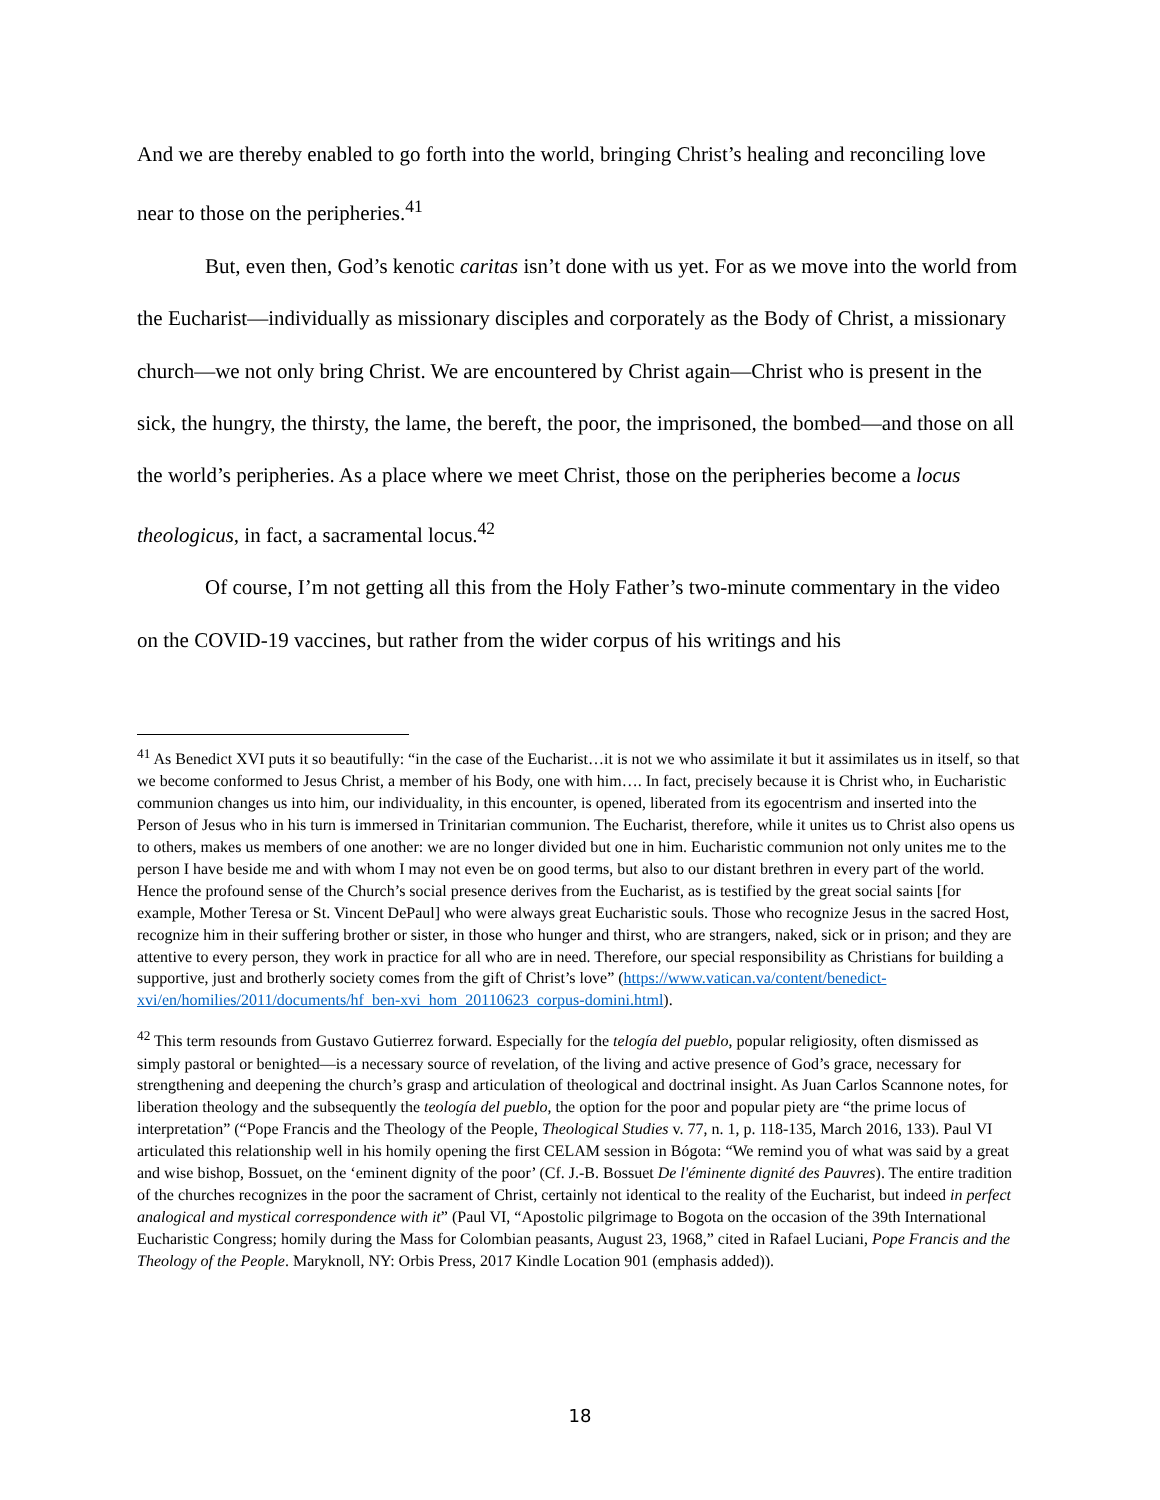And we are thereby enabled to go forth into the world, bringing Christ’s healing and reconciling love near to those on the peripheries.<sup>41</sup>
But, even then, God’s kenotic caritas isn’t done with us yet. For as we move into the world from the Eucharist—individually as missionary disciples and corporately as the Body of Christ, a missionary church—we not only bring Christ. We are encountered by Christ again—Christ who is present in the sick, the hungry, the thirsty, the lame, the bereft, the poor, the imprisoned, the bombed—and those on all the world’s peripheries. As a place where we meet Christ, those on the peripheries become a locus theologicus, in fact, a sacramental locus.<sup>42</sup>
Of course, I’m not getting all this from the Holy Father’s two-minute commentary in the video on the COVID-19 vaccines, but rather from the wider corpus of his writings and his
<sup>41</sup> As Benedict XVI puts it so beautifully: “in the case of the Eucharist…it is not we who assimilate it but it assimilates us in itself, so that we become conformed to Jesus Christ, a member of his Body, one with him…. In fact, precisely because it is Christ who, in Eucharistic communion changes us into him, our individuality, in this encounter, is opened, liberated from its egocentrism and inserted into the Person of Jesus who in his turn is immersed in Trinitarian communion. The Eucharist, therefore, while it unites us to Christ also opens us to others, makes us members of one another: we are no longer divided but one in him. Eucharistic communion not only unites me to the person I have beside me and with whom I may not even be on good terms, but also to our distant brethren in every part of the world. Hence the profound sense of the Church’s social presence derives from the Eucharist, as is testified by the great social saints [for example, Mother Teresa or St. Vincent DePaul] who were always great Eucharistic souls. Those who recognize Jesus in the sacred Host, recognize him in their suffering brother or sister, in those who hunger and thirst, who are strangers, naked, sick or in prison; and they are attentive to every person, they work in practice for all who are in need. Therefore, our special responsibility as Christians for building a supportive, just and brotherly society comes from the gift of Christ’s love” (https://www.vatican.va/content/benedict-xvi/en/homilies/2011/documents/hf_ben-xvi_hom_20110623_corpus-domini.html).
<sup>42</sup> This term resounds from Gustavo Gutierrez forward. Especially for the telogía del pueblo, popular religiosity, often dismissed as simply pastoral or benighted—is a necessary source of revelation, of the living and active presence of God’s grace, necessary for strengthening and deepening the church’s grasp and articulation of theological and doctrinal insight. As Juan Carlos Scannone notes, for liberation theology and the subsequently the teología del pueblo, the option for the poor and popular piety are “the prime locus of interpretation” (“Pope Francis and the Theology of the People, Theological Studies v. 77, n. 1, p. 118-135, March 2016, 133). Paul VI articulated this relationship well in his homily opening the first CELAM session in Bógota: “We remind you of what was said by a great and wise bishop, Bossuet, on the ‘eminent dignity of the poor’ (Cf. J.-B. Bossuet De l'éminente dignité des Pauvres). The entire tradition of the churches recognizes in the poor the sacrament of Christ, certainly not identical to the reality of the Eucharist, but indeed in perfect analogical and mystical correspondence with it” (Paul VI, “Apostolic pilgrimage to Bogota on the occasion of the 39th International Eucharistic Congress; homily during the Mass for Colombian peasants, August 23, 1968,” cited in Rafael Luciani, Pope Francis and the Theology of the People. Maryknoll, NY: Orbis Press, 2017 Kindle Location 901 (emphasis added)).
18